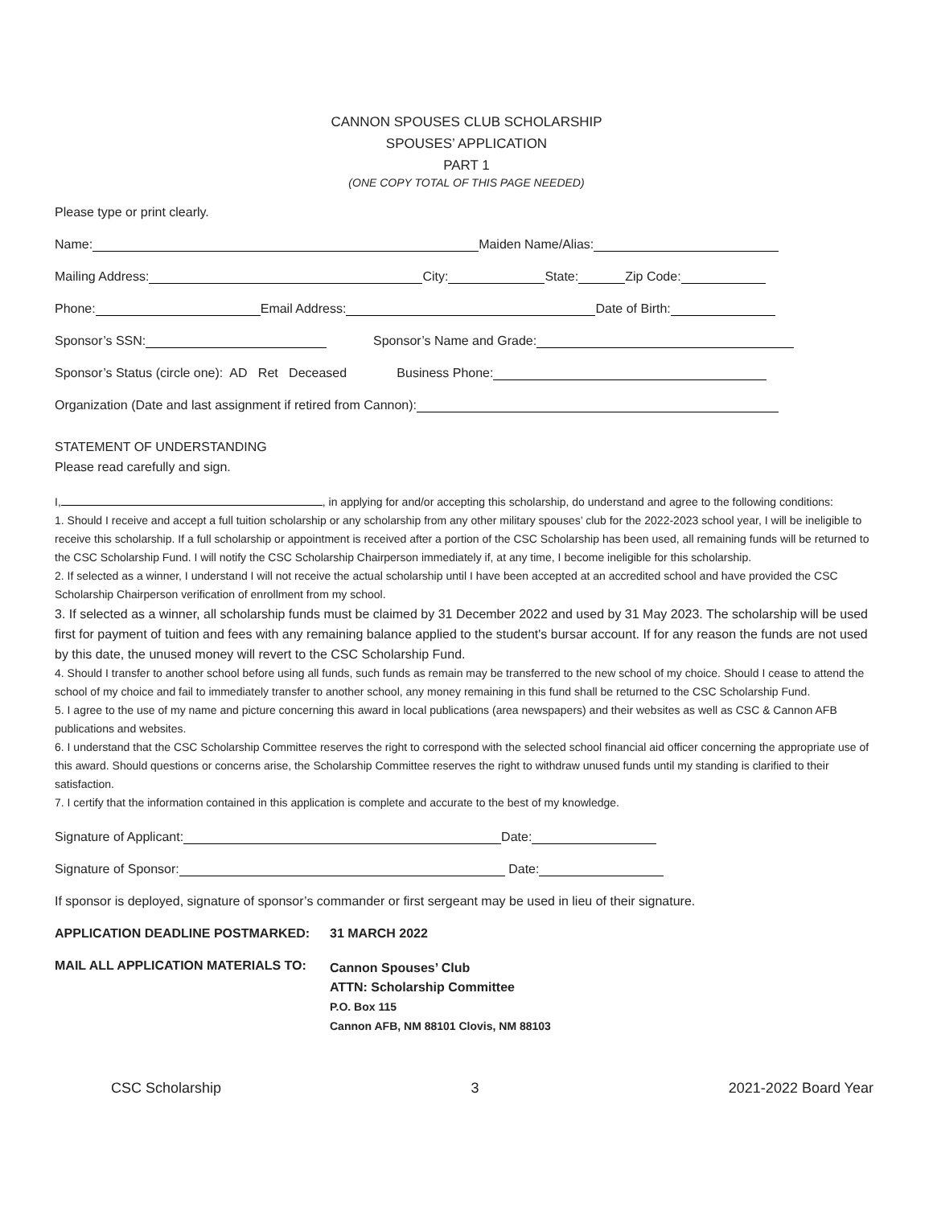CANNON SPOUSES CLUB SCHOLARSHIP
SPOUSES’ APPLICATION
PART 1
(ONE COPY TOTAL OF THIS PAGE NEEDED)
Please type or print clearly.
Name: Maiden Name/Alias:
Mailing Address: City: State: Zip Code:
Phone: Email Address: Date of Birth:
Sponsor’s SSN: Sponsor’s Name and Grade:
Sponsor’s Status (circle one): AD Ret Deceased Business Phone:
Organization (Date and last assignment if retired from Cannon):
STATEMENT OF UNDERSTANDING
Please read carefully and sign.
I, , in applying for and/or accepting this scholarship, do understand and agree to the following conditions:
1. Should I receive and accept a full tuition scholarship or any scholarship from any other military spouses’ club for the 2022-2023 school year, I will be ineligible to receive this scholarship. If a full scholarship or appointment is received after a portion of the CSC Scholarship has been used, all remaining funds will be returned to the CSC Scholarship Fund. I will notify the CSC Scholarship Chairperson immediately if, at any time, I become ineligible for this scholarship.
2. If selected as a winner, I understand I will not receive the actual scholarship until I have been accepted at an accredited school and have provided the CSC Scholarship Chairperson verification of enrollment from my school.
3. If selected as a winner, all scholarship funds must be claimed by 31 December 2022 and used by 31 May 2023. The scholarship will be used first for payment of tuition and fees with any remaining balance applied to the student's bursar account. If for any reason the funds are not used by this date, the unused money will revert to the CSC Scholarship Fund.
4. Should I transfer to another school before using all funds, such funds as remain may be transferred to the new school of my choice. Should I cease to attend the school of my choice and fail to immediately transfer to another school, any money remaining in this fund shall be returned to the CSC Scholarship Fund.
5. I agree to the use of my name and picture concerning this award in local publications (area newspapers) and their websites as well as CSC & Cannon AFB publications and websites.
6. I understand that the CSC Scholarship Committee reserves the right to correspond with the selected school financial aid officer concerning the appropriate use of this award. Should questions or concerns arise, the Scholarship Committee reserves the right to withdraw unused funds until my standing is clarified to their satisfaction.
7. I certify that the information contained in this application is complete and accurate to the best of my knowledge.
Signature of Applicant: Date:
Signature of Sponsor: Date:
If sponsor is deployed, signature of sponsor’s commander or first sergeant may be used in lieu of their signature.
APPLICATION DEADLINE POSTMARKED: 31 MARCH 2022
MAIL ALL APPLICATION MATERIALS TO:
Cannon Spouses’ Club
ATTN: Scholarship Committee
P.O. Box 115
Cannon AFB, NM 88101 Clovis, NM 88103
CSC Scholarship 3 2021-2022 Board Year